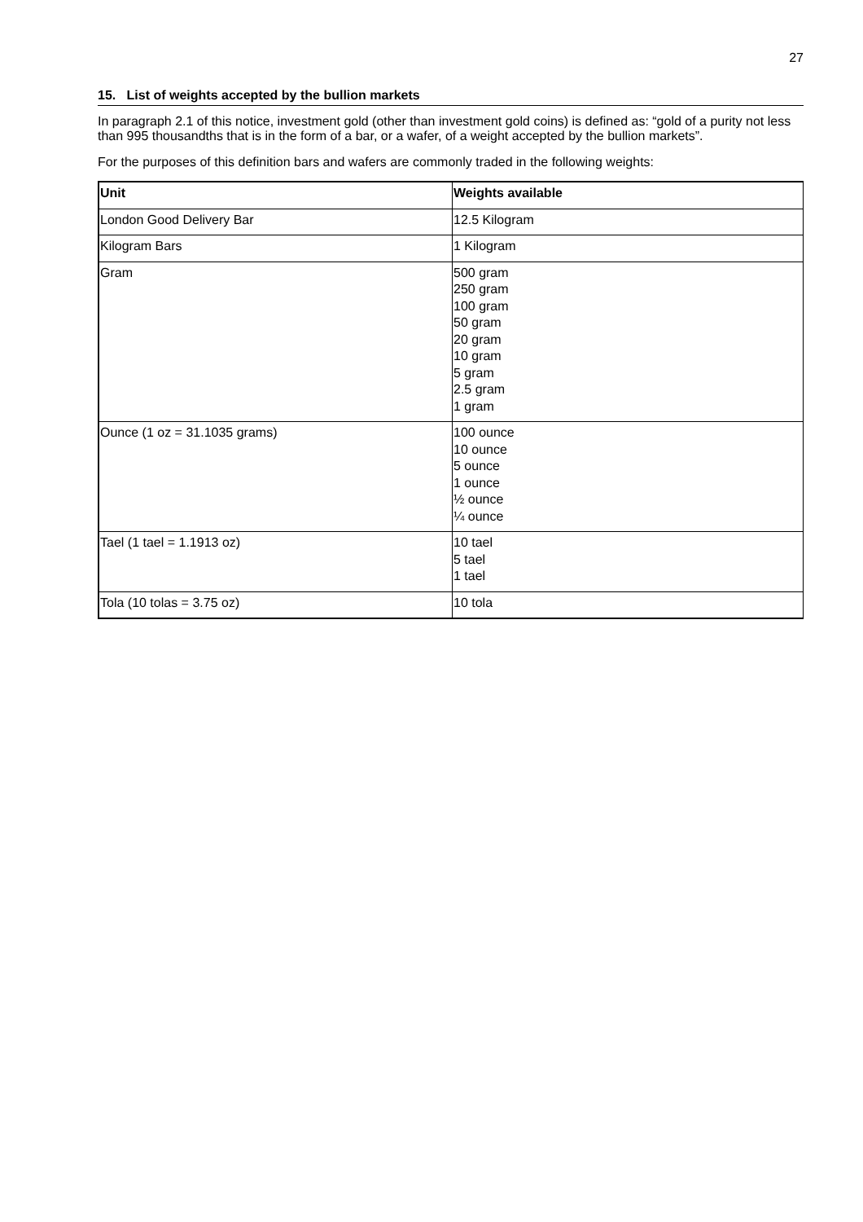27
15. List of weights accepted by the bullion markets
In paragraph 2.1 of this notice, investment gold (other than investment gold coins) is defined as: “gold of a purity not less than 995 thousandths that is in the form of a bar, or a wafer, of a weight accepted by the bullion markets”.
For the purposes of this definition bars and wafers are commonly traded in the following weights:
| Unit | Weights available |
| --- | --- |
| London Good Delivery Bar | 12.5 Kilogram |
| Kilogram Bars | 1 Kilogram |
| Gram | 500 gram 250 gram 100 gram 50 gram 20 gram 10 gram 5 gram 2.5 gram 1 gram |
| Ounce (1 oz = 31.1035 grams) | 100 ounce 10 ounce 5 ounce 1 ounce ½ ounce ¼ ounce |
| Tael (1 tael = 1.1913 oz) | 10 tael 5 tael 1 tael |
| Tola (10 tolas = 3.75 oz) | 10 tola |